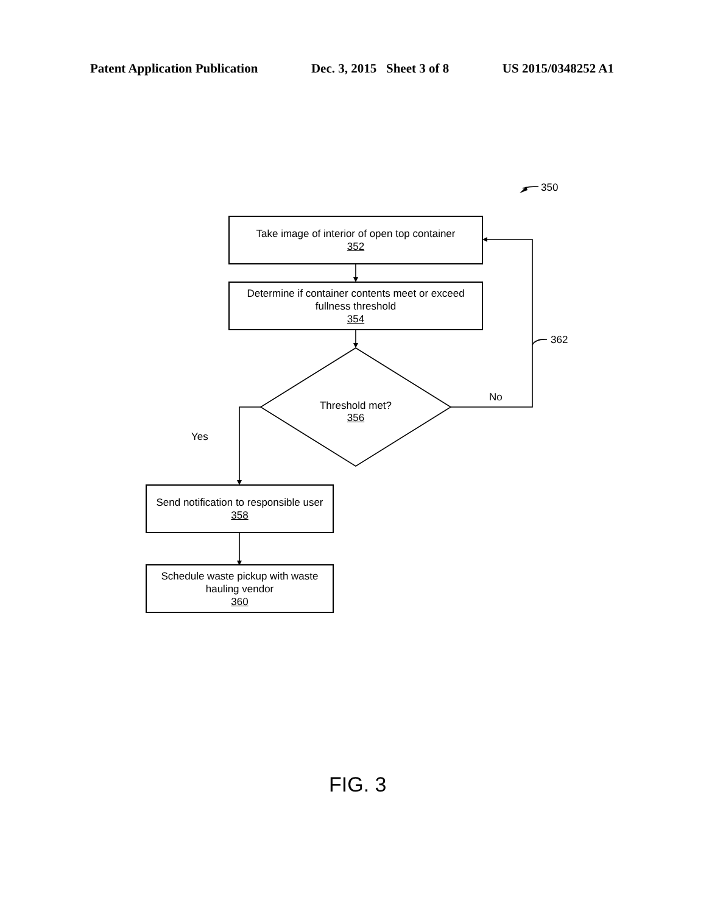Patent Application Publication Dec. 3, 2015 Sheet 3 of 8 US 2015/0348252 A1
350
Take image of interior of open top container
352
Determine if container contents meet or exceed
fullness threshold
354
362
Threshold met?
356
No
Yes
Send notification to responsible user
358
Schedule waste pickup with waste
hauling vendor
360
FIG. 3